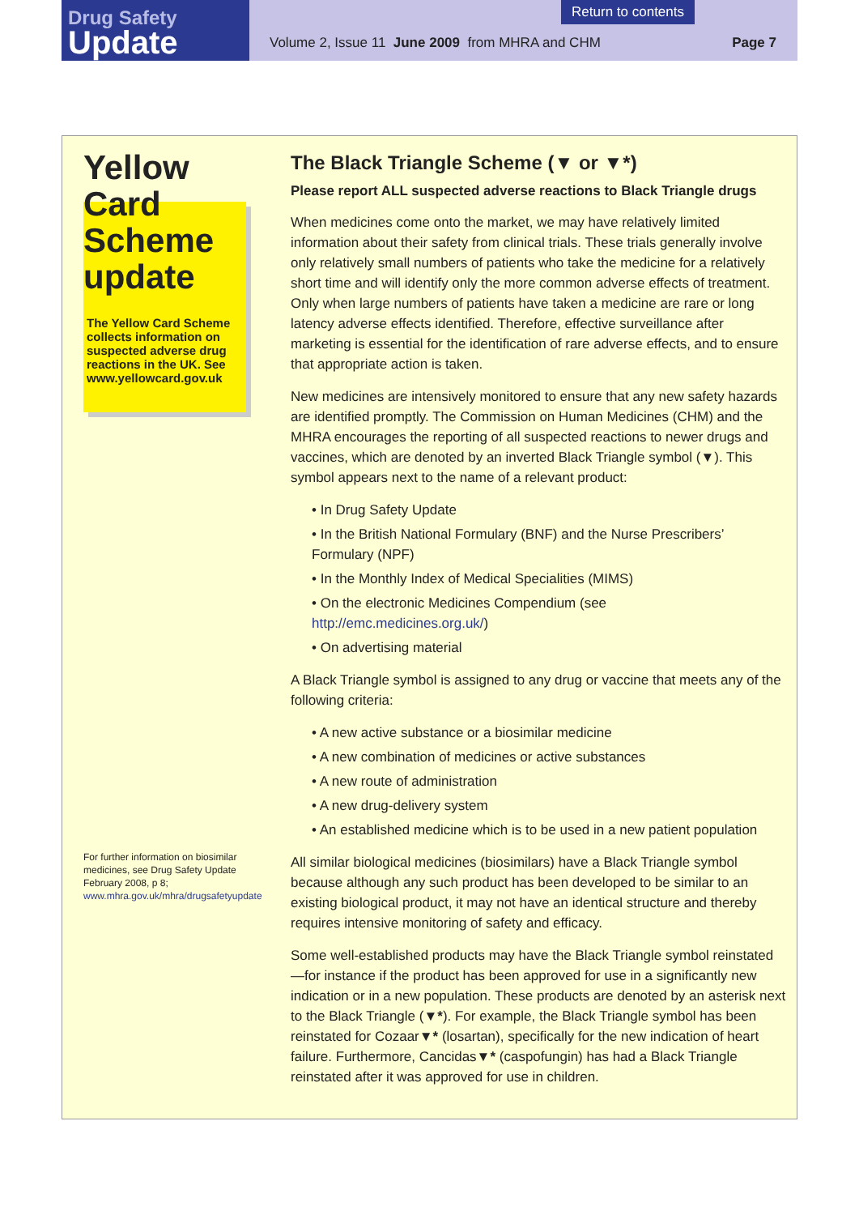Drug Safety
Update
Return to contents
Volume 2, Issue 11 June 2009 from MHRA and CHM Page 7
Yellow Card Scheme update
The Yellow Card Scheme collects information on suspected adverse drug reactions in the UK. See www.yellowcard.gov.uk
For further information on biosimilar medicines, see Drug Safety Update February 2008, p 8; www.mhra.gov.uk/mhra/drugsafetyupdate
The Black Triangle Scheme (▼ or ▼*)
Please report ALL suspected adverse reactions to Black Triangle drugs
When medicines come onto the market, we may have relatively limited information about their safety from clinical trials. These trials generally involve only relatively small numbers of patients who take the medicine for a relatively short time and will identify only the more common adverse effects of treatment. Only when large numbers of patients have taken a medicine are rare or long latency adverse effects identified. Therefore, effective surveillance after marketing is essential for the identification of rare adverse effects, and to ensure that appropriate action is taken.
New medicines are intensively monitored to ensure that any new safety hazards are identified promptly. The Commission on Human Medicines (CHM) and the MHRA encourages the reporting of all suspected reactions to newer drugs and vaccines, which are denoted by an inverted Black Triangle symbol (▼). This symbol appears next to the name of a relevant product:
• In Drug Safety Update
• In the British National Formulary (BNF) and the Nurse Prescribers’ Formulary (NPF)
• In the Monthly Index of Medical Specialities (MIMS)
• On the electronic Medicines Compendium (see http://emc.medicines.org.uk/)
• On advertising material
A Black Triangle symbol is assigned to any drug or vaccine that meets any of the following criteria:
• A new active substance or a biosimilar medicine
• A new combination of medicines or active substances
• A new route of administration
• A new drug-delivery system
• An established medicine which is to be used in a new patient population
All similar biological medicines (biosimilars) have a Black Triangle symbol because although any such product has been developed to be similar to an existing biological product, it may not have an identical structure and thereby requires intensive monitoring of safety and efficacy.
Some well-established products may have the Black Triangle symbol reinstated—for instance if the product has been approved for use in a significantly new indication or in a new population. These products are denoted by an asterisk next to the Black Triangle (▼*). For example, the Black Triangle symbol has been reinstated for Cozaar▼* (losartan), specifically for the new indication of heart failure. Furthermore, Cancidas▼* (caspofungin) has had a Black Triangle reinstated after it was approved for use in children.